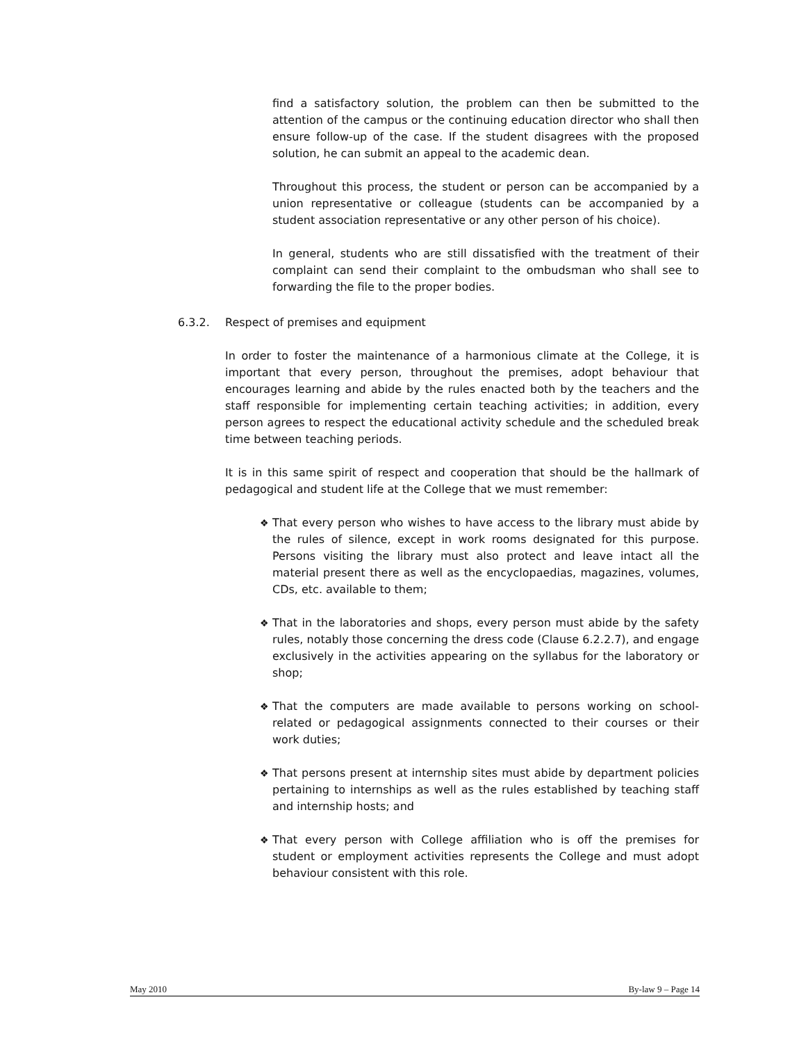find a satisfactory solution, the problem can then be submitted to the attention of the campus or the continuing education director who shall then ensure follow-up of the case. If the student disagrees with the proposed solution, he can submit an appeal to the academic dean.
Throughout this process, the student or person can be accompanied by a union representative or colleague (students can be accompanied by a student association representative or any other person of his choice).
In general, students who are still dissatisfied with the treatment of their complaint can send their complaint to the ombudsman who shall see to forwarding the file to the proper bodies.
6.3.2. Respect of premises and equipment
In order to foster the maintenance of a harmonious climate at the College, it is important that every person, throughout the premises, adopt behaviour that encourages learning and abide by the rules enacted both by the teachers and the staff responsible for implementing certain teaching activities; in addition, every person agrees to respect the educational activity schedule and the scheduled break time between teaching periods.
It is in this same spirit of respect and cooperation that should be the hallmark of pedagogical and student life at the College that we must remember:
❖ That every person who wishes to have access to the library must abide by the rules of silence, except in work rooms designated for this purpose. Persons visiting the library must also protect and leave intact all the material present there as well as the encyclopaedias, magazines, volumes, CDs, etc. available to them;
❖ That in the laboratories and shops, every person must abide by the safety rules, notably those concerning the dress code (Clause 6.2.2.7), and engage exclusively in the activities appearing on the syllabus for the laboratory or shop;
❖ That the computers are made available to persons working on school-related or pedagogical assignments connected to their courses or their work duties;
❖ That persons present at internship sites must abide by department policies pertaining to internships as well as the rules established by teaching staff and internship hosts; and
❖ That every person with College affiliation who is off the premises for student or employment activities represents the College and must adopt behaviour consistent with this role.
May 2010 By-law 9 – Page 14